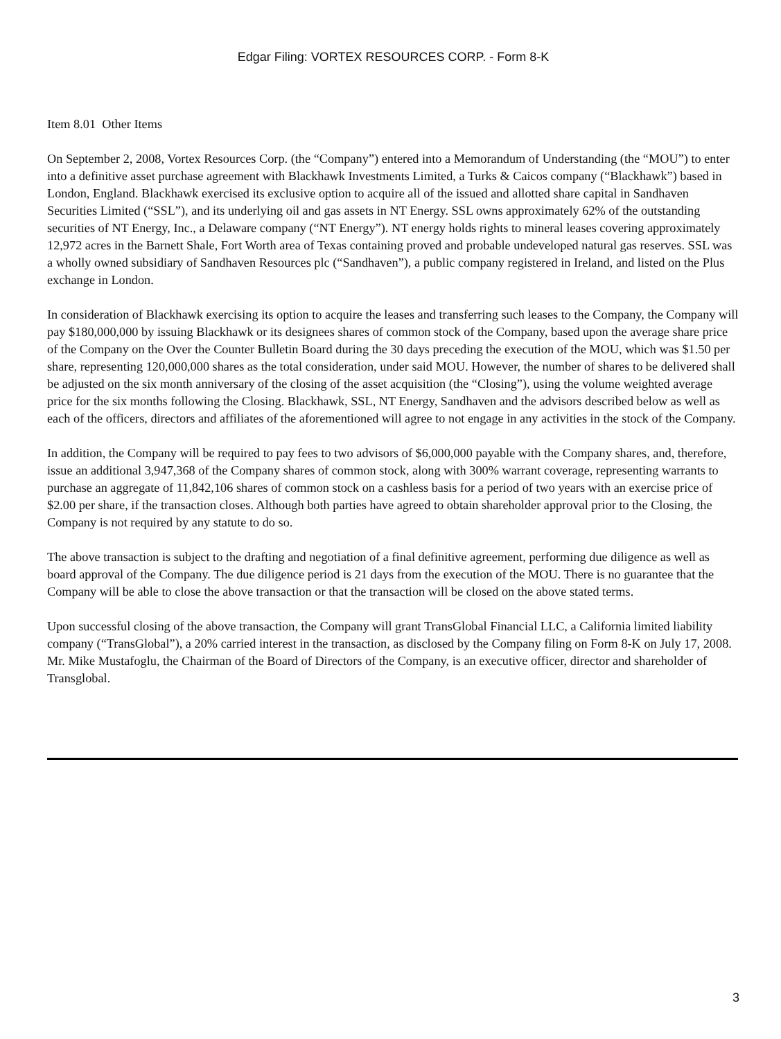Edgar Filing: VORTEX RESOURCES CORP. - Form 8-K
Item 8.01 Other Items
On September 2, 2008, Vortex Resources Corp. (the “Company”) entered into a Memorandum of Understanding (the “MOU”) to enter into a definitive asset purchase agreement with Blackhawk Investments Limited, a Turks & Caicos company (“Blackhawk”) based in London, England. Blackhawk exercised its exclusive option to acquire all of the issued and allotted share capital in Sandhaven Securities Limited (“SSL”), and its underlying oil and gas assets in NT Energy. SSL owns approximately 62% of the outstanding securities of NT Energy, Inc., a Delaware company (“NT Energy”). NT energy holds rights to mineral leases covering approximately 12,972 acres in the Barnett Shale, Fort Worth area of Texas containing proved and probable undeveloped natural gas reserves. SSL was a wholly owned subsidiary of Sandhaven Resources plc (“Sandhaven”), a public company registered in Ireland, and listed on the Plus exchange in London.
In consideration of Blackhawk exercising its option to acquire the leases and transferring such leases to the Company, the Company will pay $180,000,000 by issuing Blackhawk or its designees shares of common stock of the Company, based upon the average share price of the Company on the Over the Counter Bulletin Board during the 30 days preceding the execution of the MOU, which was $1.50 per share, representing 120,000,000 shares as the total consideration, under said MOU. However, the number of shares to be delivered shall be adjusted on the six month anniversary of the closing of the asset acquisition (the “Closing”), using the volume weighted average price for the six months following the Closing. Blackhawk, SSL, NT Energy, Sandhaven and the advisors described below as well as each of the officers, directors and affiliates of the aforementioned will agree to not engage in any activities in the stock of the Company.
In addition, the Company will be required to pay fees to two advisors of $6,000,000 payable with the Company shares, and, therefore, issue an additional 3,947,368 of the Company shares of common stock, along with 300% warrant coverage, representing warrants to purchase an aggregate of 11,842,106 shares of common stock on a cashless basis for a period of two years with an exercise price of $2.00 per share, if the transaction closes. Although both parties have agreed to obtain shareholder approval prior to the Closing, the Company is not required by any statute to do so.
The above transaction is subject to the drafting and negotiation of a final definitive agreement, performing due diligence as well as board approval of the Company. The due diligence period is 21 days from the execution of the MOU. There is no guarantee that the Company will be able to close the above transaction or that the transaction will be closed on the above stated terms.
Upon successful closing of the above transaction, the Company will grant TransGlobal Financial LLC, a California limited liability company (“TransGlobal”), a 20% carried interest in the transaction, as disclosed by the Company filing on Form 8-K on July 17, 2008. Mr. Mike Mustafoglu, the Chairman of the Board of Directors of the Company, is an executive officer, director and shareholder of Transglobal.
3